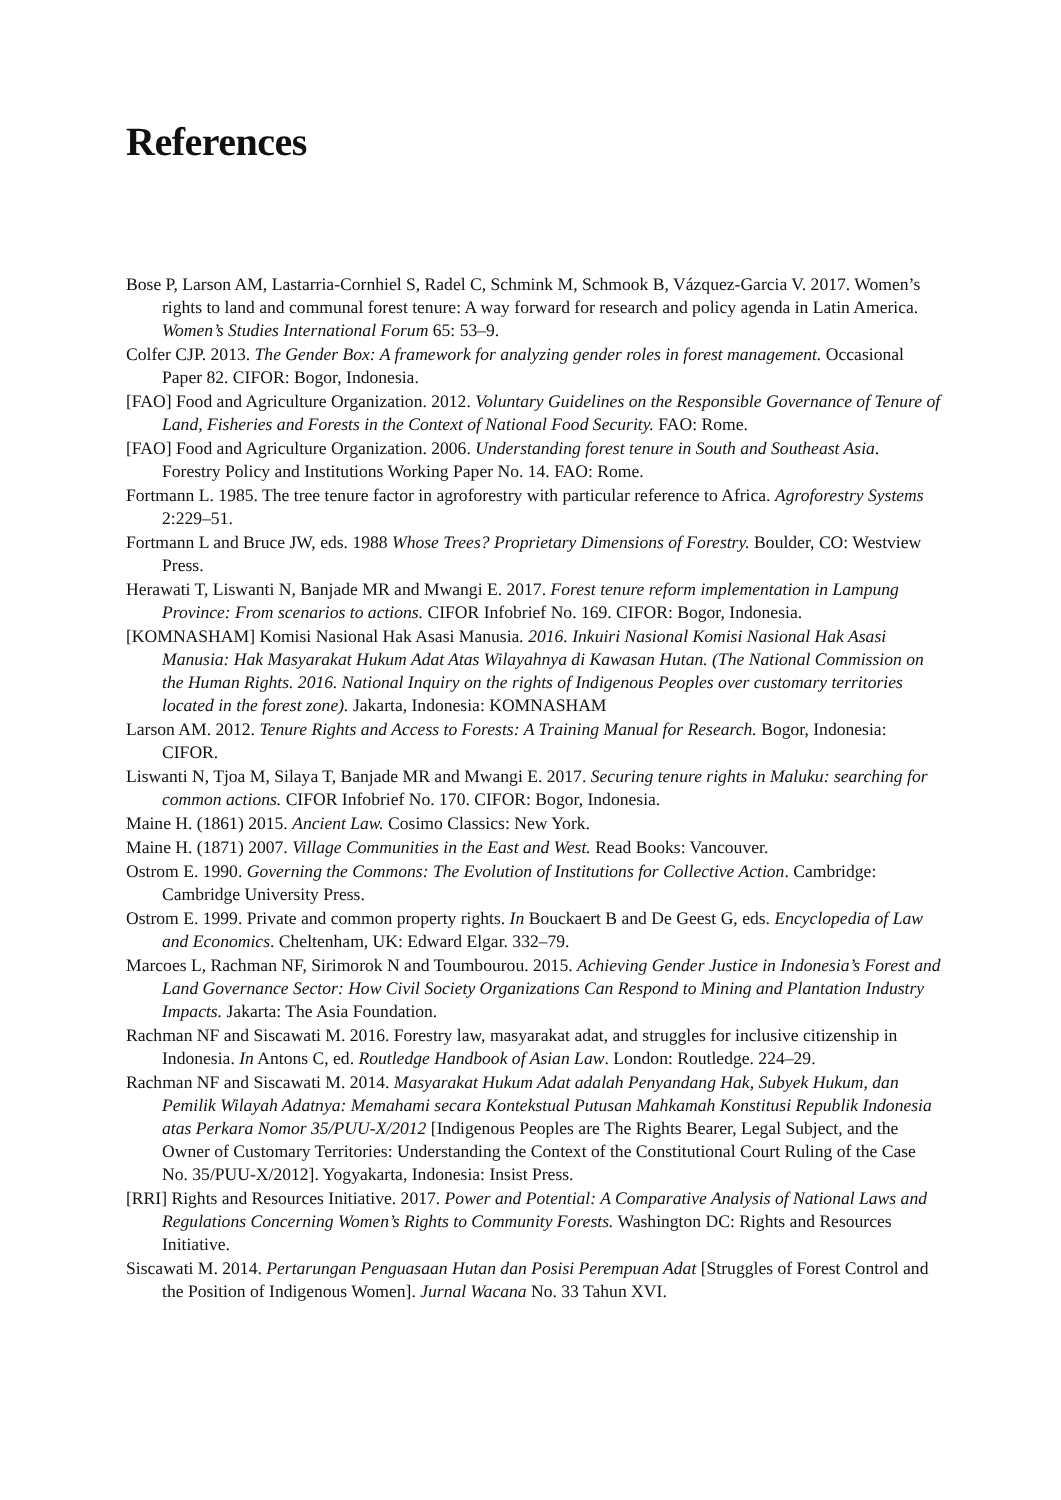References
Bose P, Larson AM, Lastarria-Cornhiel S, Radel C, Schmink M, Schmook B, Vázquez-Garcia V. 2017. Women’s rights to land and communal forest tenure: A way forward for research and policy agenda in Latin America. Women’s Studies International Forum 65: 53–9.
Colfer CJP. 2013. The Gender Box: A framework for analyzing gender roles in forest management. Occasional Paper 82. CIFOR: Bogor, Indonesia.
[FAO] Food and Agriculture Organization. 2012. Voluntary Guidelines on the Responsible Governance of Tenure of Land, Fisheries and Forests in the Context of National Food Security. FAO: Rome.
[FAO] Food and Agriculture Organization. 2006. Understanding forest tenure in South and Southeast Asia. Forestry Policy and Institutions Working Paper No. 14. FAO: Rome.
Fortmann L. 1985. The tree tenure factor in agroforestry with particular reference to Africa. Agroforestry Systems 2:229–51.
Fortmann L and Bruce JW, eds. 1988 Whose Trees? Proprietary Dimensions of Forestry. Boulder, CO: Westview Press.
Herawati T, Liswanti N, Banjade MR and Mwangi E. 2017. Forest tenure reform implementation in Lampung Province: From scenarios to actions. CIFOR Infobrief No. 169. CIFOR: Bogor, Indonesia.
[KOMNASHAM] Komisi Nasional Hak Asasi Manusia. 2016. Inkuiri Nasional Komisi Nasional Hak Asasi Manusia: Hak Masyarakat Hukum Adat Atas Wilayahnya di Kawasan Hutan. (The National Commission on the Human Rights. 2016. National Inquiry on the rights of Indigenous Peoples over customary territories located in the forest zone). Jakarta, Indonesia: KOMNASHAM
Larson AM. 2012. Tenure Rights and Access to Forests: A Training Manual for Research. Bogor, Indonesia: CIFOR.
Liswanti N, Tjoa M, Silaya T, Banjade MR and Mwangi E. 2017. Securing tenure rights in Maluku: searching for common actions. CIFOR Infobrief No. 170. CIFOR: Bogor, Indonesia.
Maine H. (1861) 2015. Ancient Law. Cosimo Classics: New York.
Maine H. (1871) 2007. Village Communities in the East and West. Read Books: Vancouver.
Ostrom E. 1990. Governing the Commons: The Evolution of Institutions for Collective Action. Cambridge: Cambridge University Press.
Ostrom E. 1999. Private and common property rights. In Bouckaert B and De Geest G, eds. Encyclopedia of Law and Economics. Cheltenham, UK: Edward Elgar. 332–79.
Marcoes L, Rachman NF, Sirimorok N and Toumbourou. 2015. Achieving Gender Justice in Indonesia’s Forest and Land Governance Sector: How Civil Society Organizations Can Respond to Mining and Plantation Industry Impacts. Jakarta: The Asia Foundation.
Rachman NF and Siscawati M. 2016. Forestry law, masyarakat adat, and struggles for inclusive citizenship in Indonesia. In Antons C, ed. Routledge Handbook of Asian Law. London: Routledge. 224–29.
Rachman NF and Siscawati M. 2014. Masyarakat Hukum Adat adalah Penyandang Hak, Subyek Hukum, dan Pemilik Wilayah Adatnya: Memahami secara Kontekstual Putusan Mahkamah Konstitusi Republik Indonesia atas Perkara Nomor 35/PUU-X/2012 [Indigenous Peoples are The Rights Bearer, Legal Subject, and the Owner of Customary Territories: Understanding the Context of the Constitutional Court Ruling of the Case No. 35/PUU-X/2012]. Yogyakarta, Indonesia: Insist Press.
[RRI] Rights and Resources Initiative. 2017. Power and Potential: A Comparative Analysis of National Laws and Regulations Concerning Women’s Rights to Community Forests. Washington DC: Rights and Resources Initiative.
Siscawati M. 2014. Pertarungan Penguasaan Hutan dan Posisi Perempuan Adat [Struggles of Forest Control and the Position of Indigenous Women]. Jurnal Wacana No. 33 Tahun XVI.